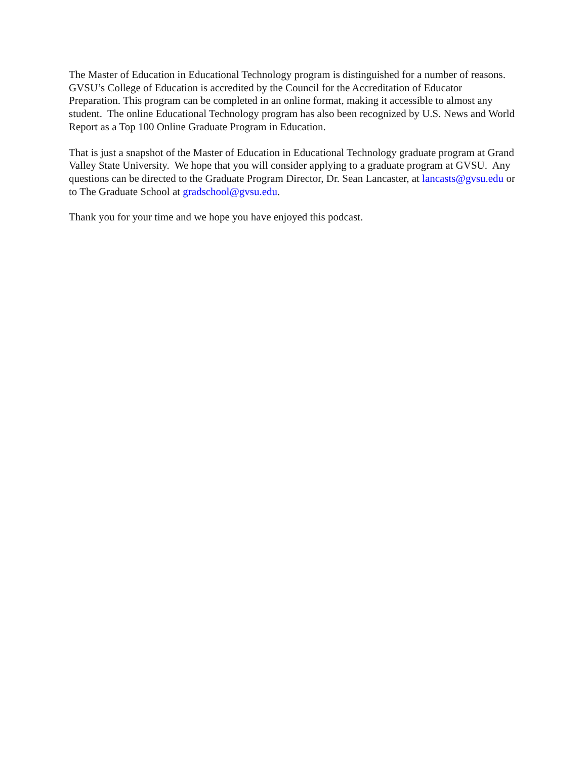The Master of Education in Educational Technology program is distinguished for a number of reasons. GVSU’s College of Education is accredited by the Council for the Accreditation of Educator Preparation. This program can be completed in an online format, making it accessible to almost any student. The online Educational Technology program has also been recognized by U.S. News and World Report as a Top 100 Online Graduate Program in Education.
That is just a snapshot of the Master of Education in Educational Technology graduate program at Grand Valley State University. We hope that you will consider applying to a graduate program at GVSU. Any questions can be directed to the Graduate Program Director, Dr. Sean Lancaster, at lancasts@gvsu.edu or to The Graduate School at gradschool@gvsu.edu.
Thank you for your time and we hope you have enjoyed this podcast.